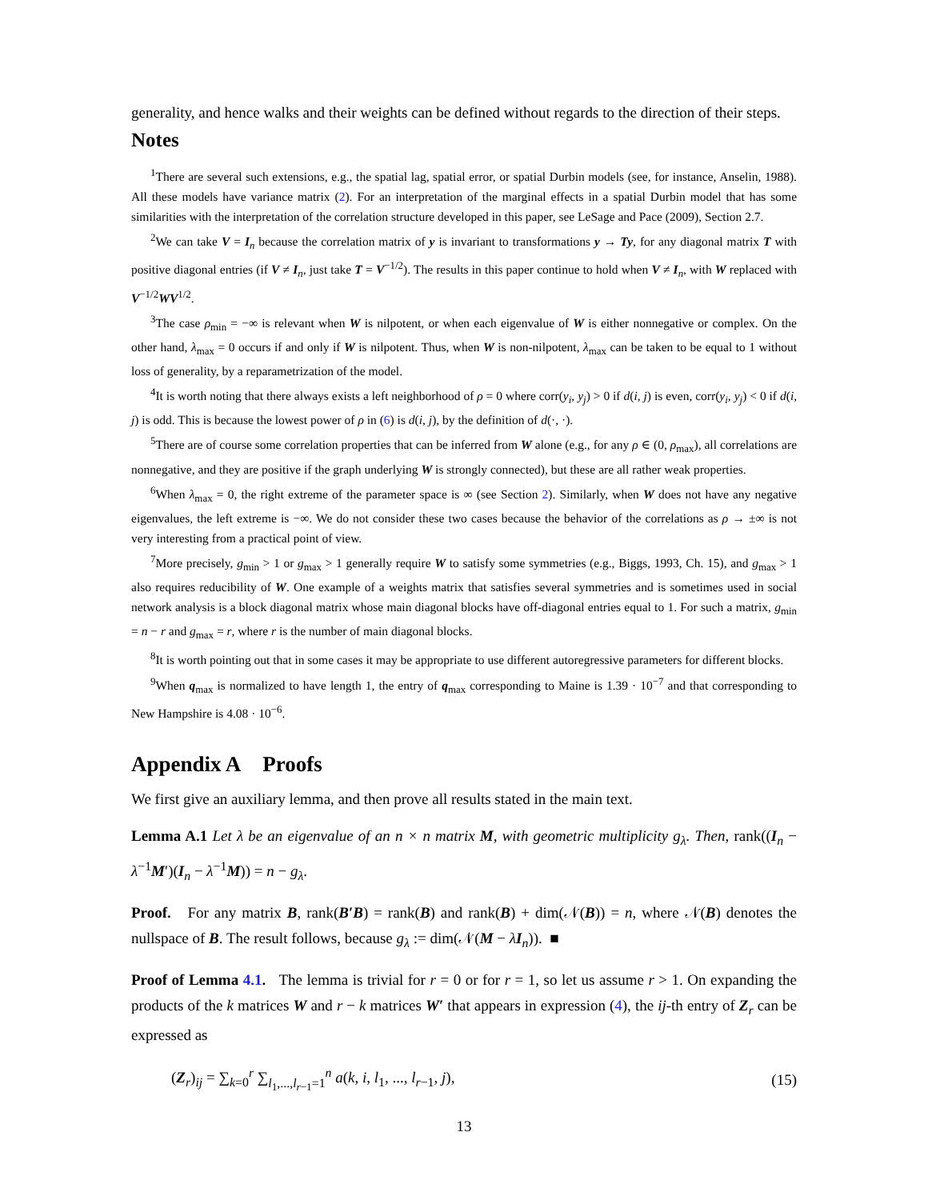generality, and hence walks and their weights can be defined without regards to the direction of their steps.
Notes
<sup>1</sup> There are several such extensions, e.g., the spatial lag, spatial error, or spatial Durbin models (see, for instance, Anselin, 1988). All these models have variance matrix (2). For an interpretation of the marginal effects in a spatial Durbin model that has some similarities with the interpretation of the correlation structure developed in this paper, see LeSage and Pace (2009), Section 2.7.
<sup>2</sup> We can take V = I<sub>n</sub> because the correlation matrix of y is invariant to transformations y → Ty, for any diagonal matrix T with positive diagonal entries (if V ≠ I<sub>n</sub>, just take T = V<sup>−1/2</sup>). The results in this paper continue to hold when V ≠ I<sub>n</sub>, with W replaced with V<sup>−1/2</sup>WV<sup>1/2</sup>.
<sup>3</sup> The case ρ<sub>min</sub> = −∞ is relevant when W is nilpotent, or when each eigenvalue of W is either nonnegative or complex. On the other hand, λ<sub>max</sub> = 0 occurs if and only if W is nilpotent. Thus, when W is non-nilpotent, λ<sub>max</sub> can be taken to be equal to 1 without loss of generality, by a reparametrization of the model.
<sup>4</sup> It is worth noting that there always exists a left neighborhood of ρ = 0 where corr(y<sub>i</sub>, y<sub>j</sub>) > 0 if d(i, j) is even, corr(y<sub>i</sub>, y<sub>j</sub>) < 0 if d(i, j) is odd. This is because the lowest power of ρ in (6) is d(i, j), by the definition of d(·, ·).
<sup>5</sup> There are of course some correlation properties that can be inferred from W alone (e.g., for any ρ ∈ (0, ρ<sub>max</sub>), all correlations are nonnegative, and they are positive if the graph underlying W is strongly connected), but these are all rather weak properties.
<sup>6</sup> When λ<sub>max</sub> = 0, the right extreme of the parameter space is ∞ (see Section 2). Similarly, when W does not have any negative eigenvalues, the left extreme is −∞. We do not consider these two cases because the behavior of the correlations as ρ → ±∞ is not very interesting from a practical point of view.
<sup>7</sup> More precisely, g<sub>min</sub> > 1 or g<sub>max</sub> > 1 generally require W to satisfy some symmetries (e.g., Biggs, 1993, Ch. 15), and g<sub>max</sub> > 1 also requires reducibility of W. One example of a weights matrix that satisfies several symmetries and is sometimes used in social network analysis is a block diagonal matrix whose main diagonal blocks have off-diagonal entries equal to 1. For such a matrix, g<sub>min</sub> = n − r and g<sub>max</sub> = r, where r is the number of main diagonal blocks.
<sup>8</sup> It is worth pointing out that in some cases it may be appropriate to use different autoregressive parameters for different blocks.
<sup>9</sup> When q<sub>max</sub> is normalized to have length 1, the entry of q<sub>max</sub> corresponding to Maine is 1.39 · 10<sup>−7</sup> and that corresponding to New Hampshire is 4.08 · 10<sup>−6</sup>.
Appendix A Proofs
We first give an auxiliary lemma, and then prove all results stated in the main text.
Lemma A.1 Let λ be an eigenvalue of an n × n matrix M, with geometric multiplicity g<sub>λ</sub>. Then, rank((I<sub>n</sub> − λ<sup>−1</sup>M′)(I<sub>n</sub> − λ<sup>−1</sup>M)) = n − g<sub>λ</sub>.
Proof. For any matrix B, rank(B′B) = rank(B) and rank(B) + dim(𝒩(B)) = n, where 𝒩(B) denotes the nullspace of B. The result follows, because g<sub>λ</sub> := dim(𝒩(M − λI<sub>n</sub>)). ■
Proof of Lemma 4.1. The lemma is trivial for r = 0 or for r = 1, so let us assume r > 1. On expanding the products of the k matrices W and r − k matrices W′ that appears in expression (4), the ij-th entry of Z<sub>r</sub> can be expressed as
(Z<sub>r</sub>)<sub>ij</sub> = ∑<sub>k=0</sub><sup>r</sup> ∑<sub>l<sub>1</sub>,...,l<sub>r−1</sub>=1</sub><sup>n</sup> a(k, i, l<sub>1</sub>, ..., l<sub>r−1</sub>, j), (15)
13